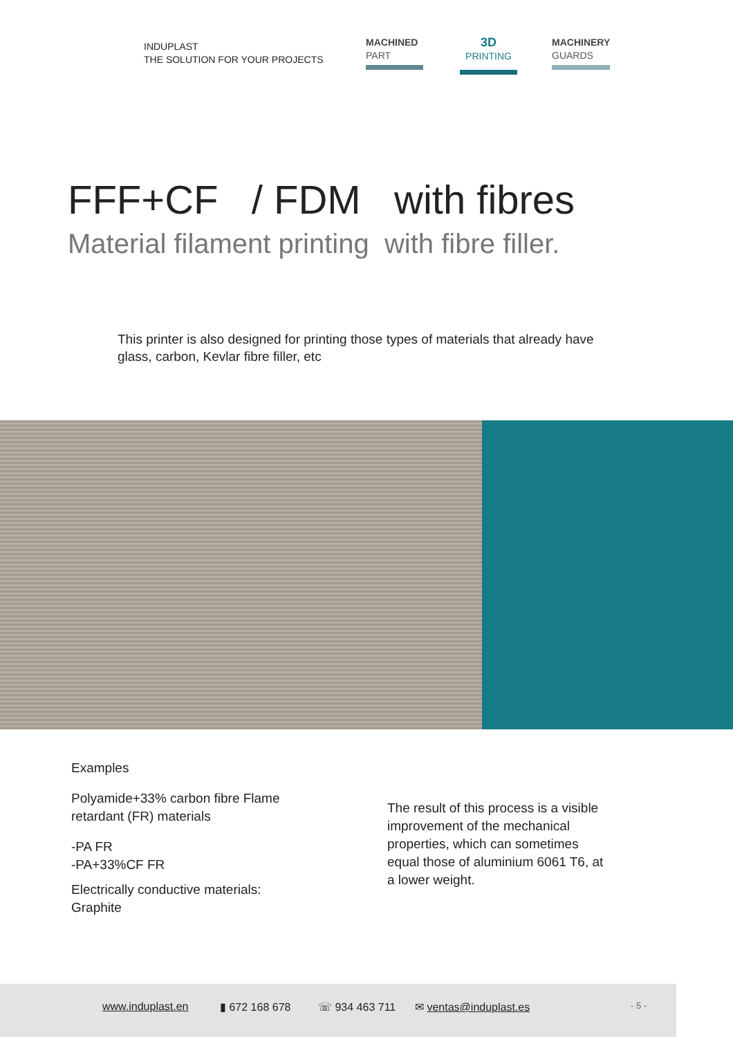INDUPLAST
THE SOLUTION FOR YOUR PROJECTS
MACHINED
PART
3D
PRINTING
MACHINERY
GUARDS
FFF+CF / FDM with fibres
Material filament printing with fibre filler.
This printer is also designed for printing those types of materials that already have glass, carbon, Kevlar fibre filler, etc
Examples
Polyamide+33% carbon fibre Flame retardant (FR) materials
-PA FR
-PA+33%CF FR
Electrically conductive materials: Graphite
The result of this process is a visible improvement of the mechanical properties, which can sometimes equal those of aluminium 6061 T6, at a lower weight.
www.induplast.en ▮ 672 168 678 ☏ 934 463 711 ✉ ventas@induplast.es - 5 -